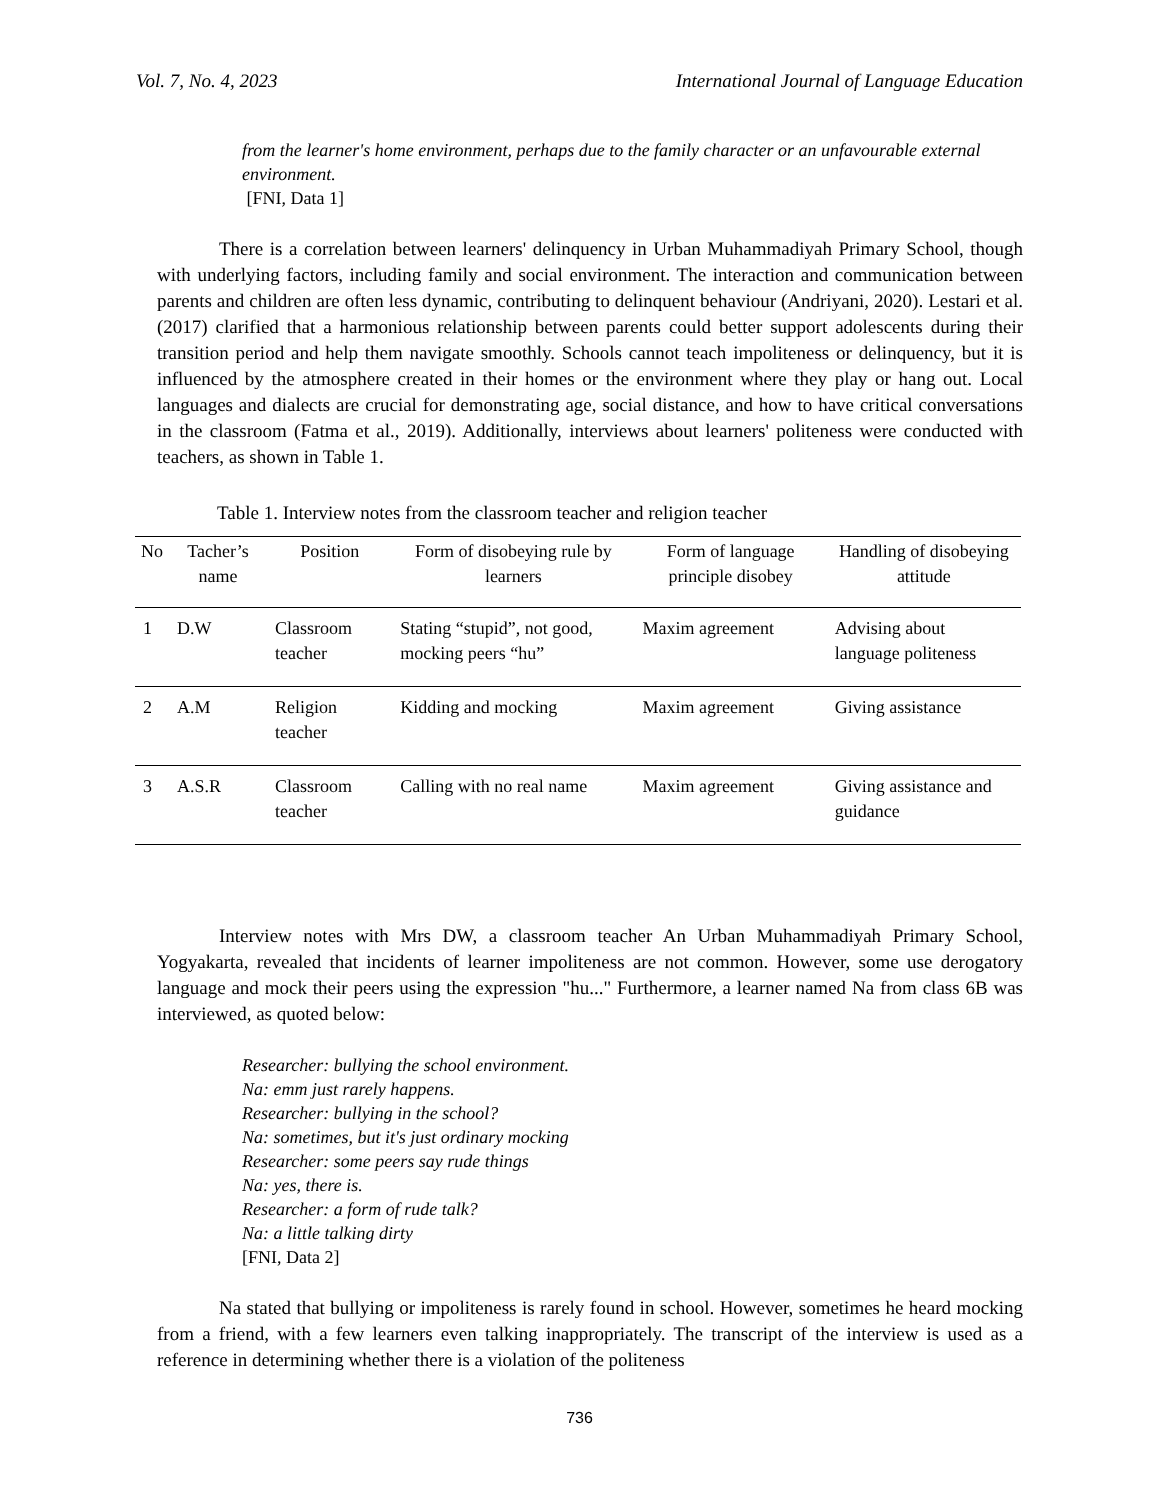Vol. 7, No. 4, 2023 International Journal of Language Education
from the learner's home environment, perhaps due to the family character or an unfavourable external environment.
[FNI, Data 1]
There is a correlation between learners' delinquency in Urban Muhammadiyah Primary School, though with underlying factors, including family and social environment. The interaction and communication between parents and children are often less dynamic, contributing to delinquent behaviour (Andriyani, 2020). Lestari et al. (2017) clarified that a harmonious relationship between parents could better support adolescents during their transition period and help them navigate smoothly. Schools cannot teach impoliteness or delinquency, but it is influenced by the atmosphere created in their homes or the environment where they play or hang out. Local languages and dialects are crucial for demonstrating age, social distance, and how to have critical conversations in the classroom (Fatma et al., 2019). Additionally, interviews about learners' politeness were conducted with teachers, as shown in Table 1.
Table 1. Interview notes from the classroom teacher and religion teacher
| No | Tacher’s name | Position | Form of disobeying rule by learners | Form of language principle disobey | Handling of disobeying attitude |
| --- | --- | --- | --- | --- | --- |
| 1 | D.W | Classroom teacher | Stating “stupid”, not good, mocking peers “hu” | Maxim agreement | Advising about language politeness |
| 2 | A.M | Religion teacher | Kidding and mocking | Maxim agreement | Giving assistance |
| 3 | A.S.R | Classroom teacher | Calling with no real name | Maxim agreement | Giving assistance and guidance |
Interview notes with Mrs DW, a classroom teacher An Urban Muhammadiyah Primary School, Yogyakarta, revealed that incidents of learner impoliteness are not common. However, some use derogatory language and mock their peers using the expression "hu..." Furthermore, a learner named Na from class 6B was interviewed, as quoted below:
Researcher: bullying the school environment.
Na: emm just rarely happens.
Researcher: bullying in the school?
Na: sometimes, but it's just ordinary mocking
Researcher: some peers say rude things
Na: yes, there is.
Researcher: a form of rude talk?
Na: a little talking dirty
[FNI, Data 2]
Na stated that bullying or impoliteness is rarely found in school. However, sometimes he heard mocking from a friend, with a few learners even talking inappropriately. The transcript of the interview is used as a reference in determining whether there is a violation of the politeness
736